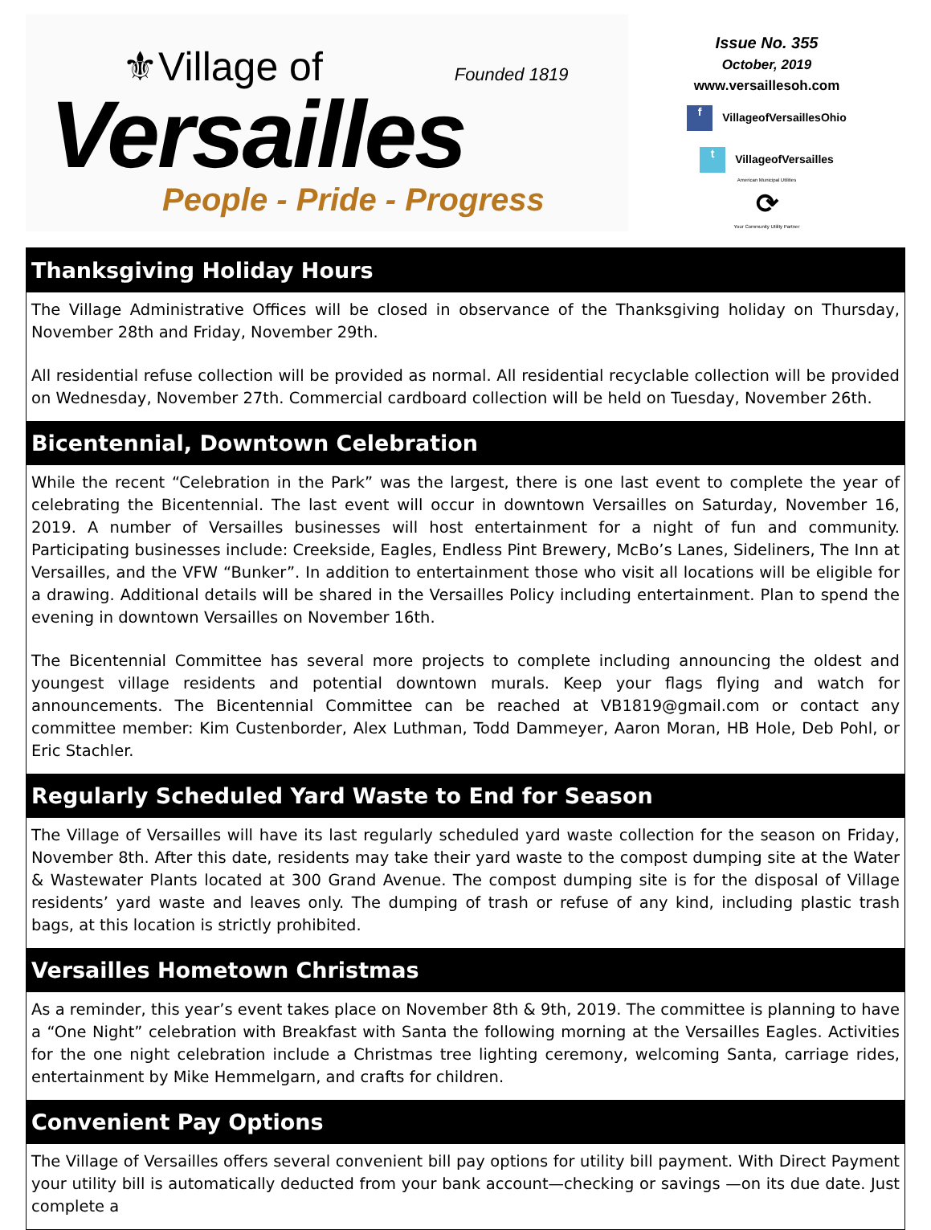⚜Village of Founded 1819
Versailles
People - Pride - Progress
Issue No. 355
October, 2019
www.versaillesoh.com
f VillageofVersaillesOhio
t VillageofVersailles
American Municipal Utilities
⟳
Your Community Utility Partner
Thanksgiving Holiday Hours
The Village Administrative Offices will be closed in observance of the Thanksgiving holiday on Thursday, November 28th and Friday, November 29th.
All residential refuse collection will be provided as normal. All residential recyclable collection will be provided on Wednesday, November 27th. Commercial cardboard collection will be held on Tuesday, November 26th.
Bicentennial, Downtown Celebration
While the recent “Celebration in the Park” was the largest, there is one last event to complete the year of celebrating the Bicentennial. The last event will occur in downtown Versailles on Saturday, November 16, 2019. A number of Versailles businesses will host entertainment for a night of fun and community. Participating businesses include: Creekside, Eagles, Endless Pint Brewery, McBo’s Lanes, Sideliners, The Inn at Versailles, and the VFW “Bunker”. In addition to entertainment those who visit all locations will be eligible for a drawing. Additional details will be shared in the Versailles Policy including entertainment. Plan to spend the evening in downtown Versailles on November 16th.
The Bicentennial Committee has several more projects to complete including announcing the oldest and youngest village residents and potential downtown murals. Keep your flags flying and watch for announcements. The Bicentennial Committee can be reached at VB1819@gmail.com or contact any committee member: Kim Custenborder, Alex Luthman, Todd Dammeyer, Aaron Moran, HB Hole, Deb Pohl, or Eric Stachler.
Regularly Scheduled Yard Waste to End for Season
The Village of Versailles will have its last regularly scheduled yard waste collection for the season on Friday, November 8th. After this date, residents may take their yard waste to the compost dumping site at the Water & Wastewater Plants located at 300 Grand Avenue. The compost dumping site is for the disposal of Village residents’ yard waste and leaves only. The dumping of trash or refuse of any kind, including plastic trash bags, at this location is strictly prohibited.
Versailles Hometown Christmas
As a reminder, this year’s event takes place on November 8th & 9th, 2019. The committee is planning to have a “One Night” celebration with Breakfast with Santa the following morning at the Versailles Eagles. Activities for the one night celebration include a Christmas tree lighting ceremony, welcoming Santa, carriage rides, entertainment by Mike Hemmelgarn, and crafts for children.
Convenient Pay Options
The Village of Versailles offers several convenient bill pay options for utility bill payment. With Direct Payment your utility bill is automatically deducted from your bank account—checking or savings —on its due date. Just complete a